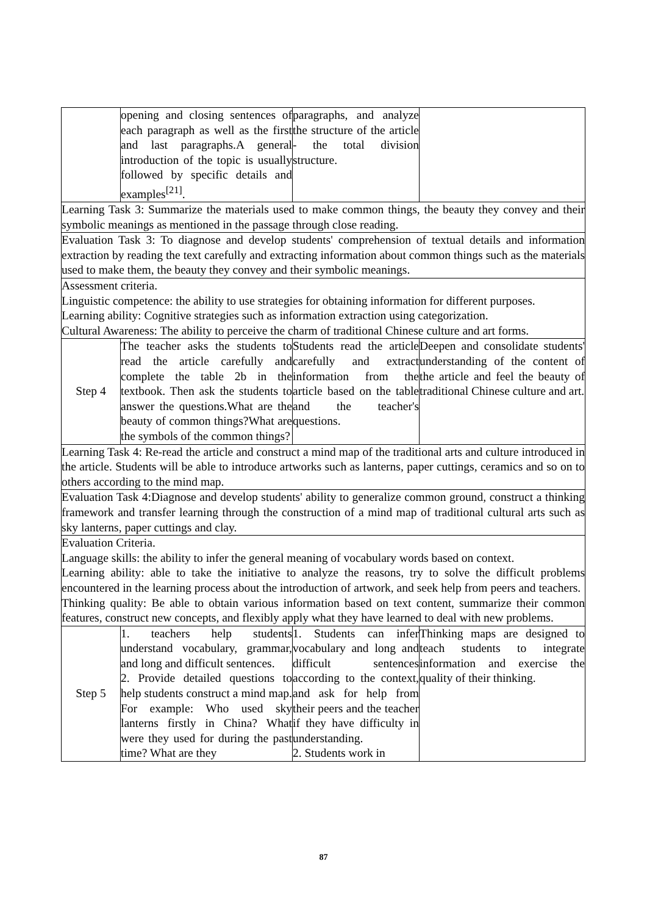| | opening and closing sentences of each paragraph as well as the first and last paragraphs.A general introduction of the topic is usually followed by specific details and examples<sup>[21]</sup>. | paragraphs, and analyze the structure of the article - the total division structure. | |
| Learning Task 3: Summarize the materials used to make common things, the beauty they convey and their symbolic meanings as mentioned in the passage through close reading. | | | |
| Evaluation Task 3: To diagnose and develop students' comprehension of textual details and information extraction by reading the text carefully and extracting information about common things such as the materials used to make them, the beauty they convey and their symbolic meanings. | | | |
| Assessment criteria. Linguistic competence: the ability to use strategies for obtaining information for different purposes. Learning ability: Cognitive strategies such as information extraction using categorization. Cultural Awareness: The ability to perceive the charm of traditional Chinese culture and art forms. | | | |
| Step 4 | The teacher asks the students to read the article carefully and complete the table 2b in the textbook. Then ask the students to answer the questions.What are the beauty of common things?What are the symbols of the common things? | Students read the article carefully and extract information from the article based on the table and the teacher's questions. | Deepen and consolidate students' understanding of the content of the article and feel the beauty of traditional Chinese culture and art. |
| Learning Task 4: Re-read the article and construct a mind map of the traditional arts and culture introduced in the article. Students will be able to introduce artworks such as lanterns, paper cuttings, ceramics and so on to others according to the mind map. | | | |
| Evaluation Task 4:Diagnose and develop students' ability to generalize common ground, construct a thinking framework and transfer learning through the construction of a mind map of traditional cultural arts such as sky lanterns, paper cuttings and clay. | | | |
| Evaluation Criteria. Language skills: the ability to infer the general meaning of vocabulary words based on context. Learning ability: able to take the initiative to analyze the reasons, try to solve the difficult problems encountered in the learning process about the introduction of artwork, and seek help from peers and teachers. Thinking quality: Be able to obtain various information based on text content, summarize their common features, construct new concepts, and flexibly apply what they have learned to deal with new problems. | | | |
| Step 5 | 1. teachers help students understand vocabulary, grammar, and long and difficult sentences. 2. Provide detailed questions to help students construct a mind map. For example: Who used sky lanterns firstly in China? What were they used for during the past time? What are they | 1. Students can infer vocabulary and long and difficult sentences according to the context, and ask for help from their peers and the teacher if they have difficulty in understanding. 2. Students work in | Thinking maps are designed to teach students to integrate information and exercise the quality of their thinking. |
87